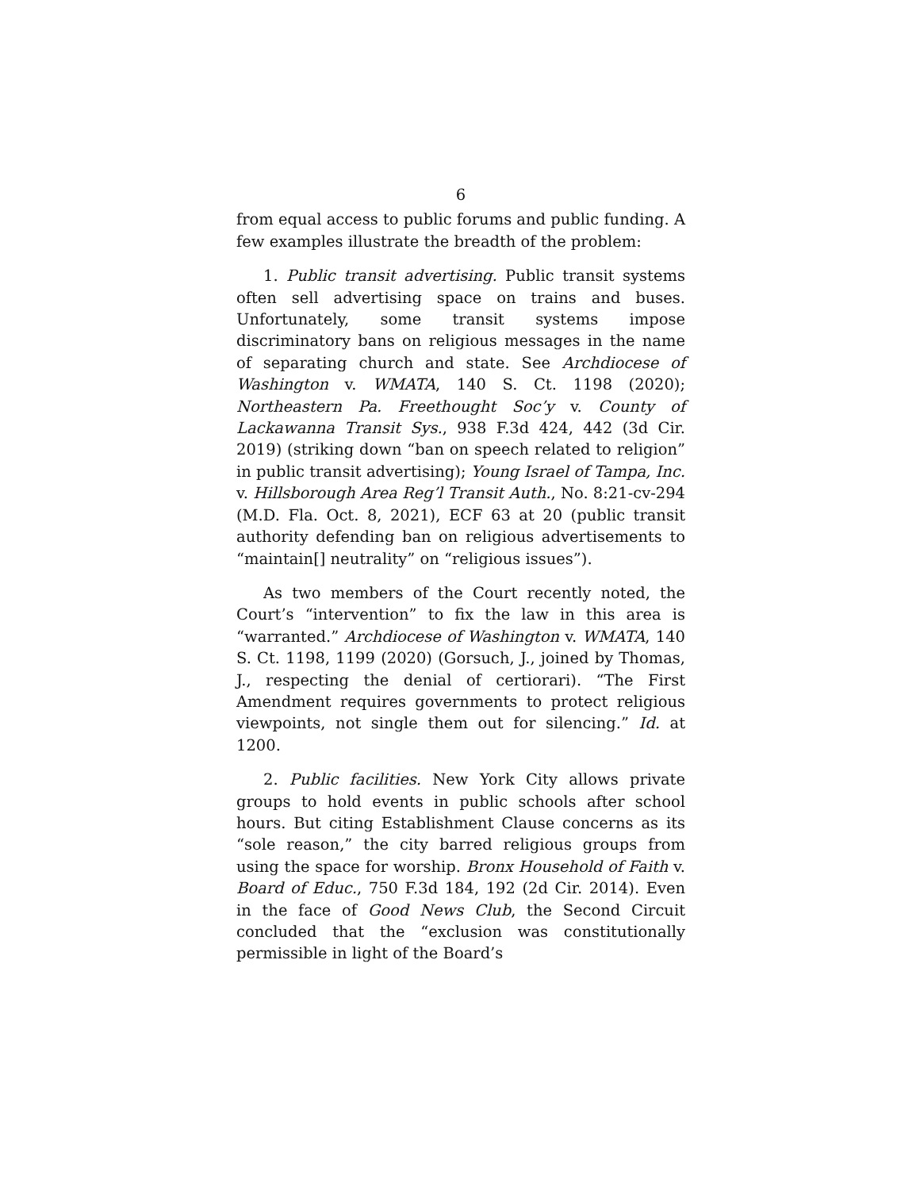6
from equal access to public forums and public funding. A few examples illustrate the breadth of the problem:
1. Public transit advertising. Public transit systems often sell advertising space on trains and buses. Unfortunately, some transit systems impose discriminatory bans on religious messages in the name of separating church and state. See Archdiocese of Washington v. WMATA, 140 S. Ct. 1198 (2020); Northeastern Pa. Freethought Soc’y v. County of Lackawanna Transit Sys., 938 F.3d 424, 442 (3d Cir. 2019) (striking down “ban on speech related to religion” in public transit advertising); Young Israel of Tampa, Inc. v. Hillsborough Area Reg’l Transit Auth., No. 8:21-cv-294 (M.D. Fla. Oct. 8, 2021), ECF 63 at 20 (public transit authority defending ban on religious advertisements to “maintain[] neutrality” on “religious issues”).
As two members of the Court recently noted, the Court’s “intervention” to fix the law in this area is “warranted.” Archdiocese of Washington v. WMATA, 140 S. Ct. 1198, 1199 (2020) (Gorsuch, J., joined by Thomas, J., respecting the denial of certiorari). “The First Amendment requires governments to protect religious viewpoints, not single them out for silencing.” Id. at 1200.
2. Public facilities. New York City allows private groups to hold events in public schools after school hours. But citing Establishment Clause concerns as its “sole reason,” the city barred religious groups from using the space for worship. Bronx Household of Faith v. Board of Educ., 750 F.3d 184, 192 (2d Cir. 2014). Even in the face of Good News Club, the Second Circuit concluded that the “exclusion was constitutionally permissible in light of the Board’s